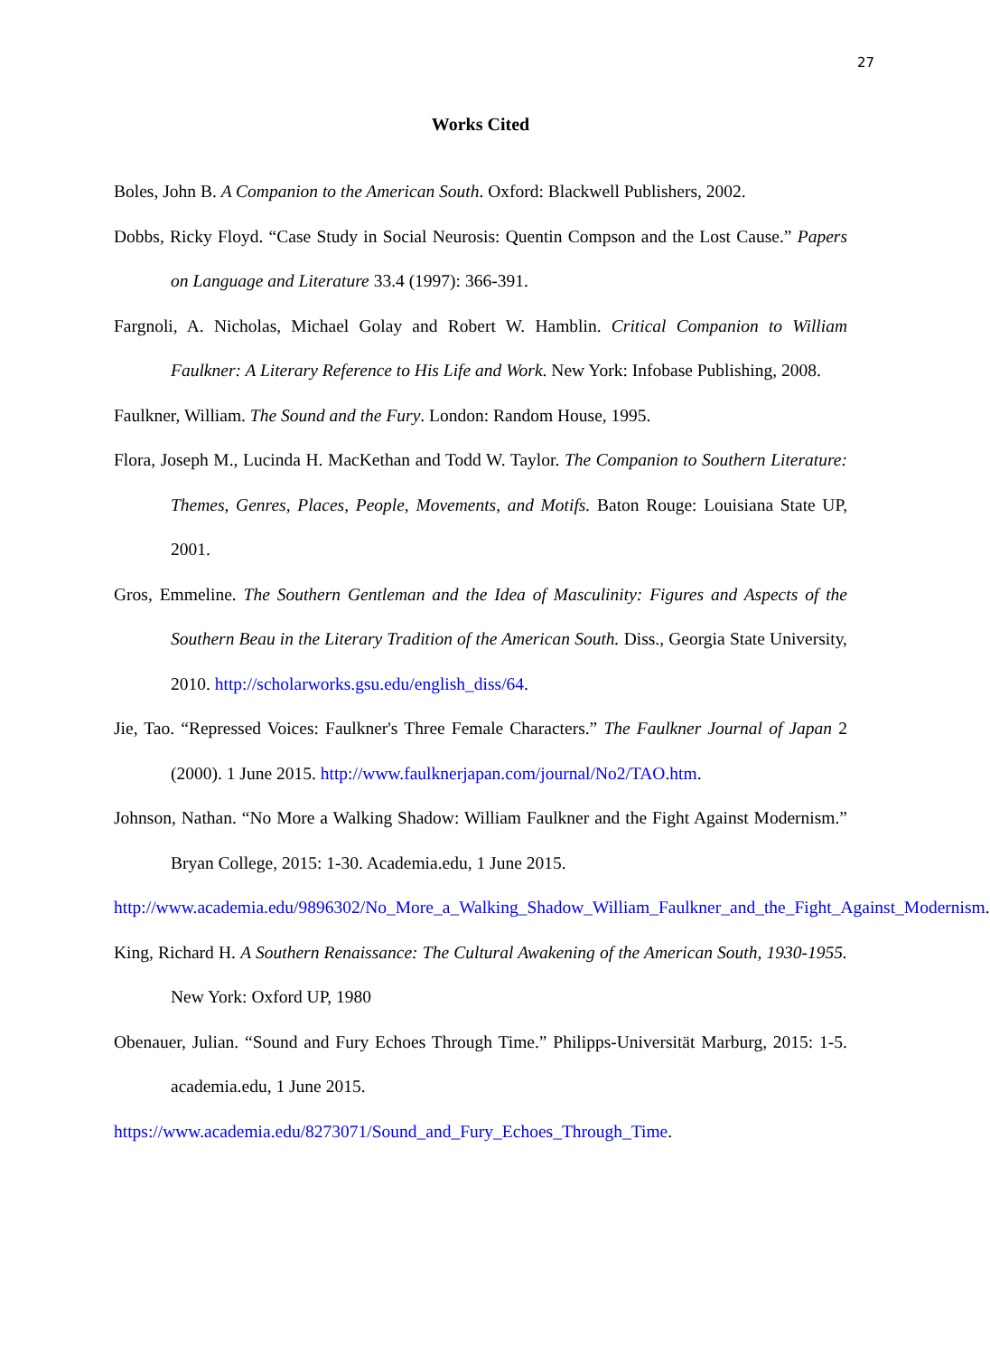27
Works Cited
Boles, John B. A Companion to the American South. Oxford: Blackwell Publishers, 2002.
Dobbs, Ricky Floyd. “Case Study in Social Neurosis: Quentin Compson and the Lost Cause.” Papers on Language and Literature 33.4 (1997): 366-391.
Fargnoli, A. Nicholas, Michael Golay and Robert W. Hamblin. Critical Companion to William Faulkner: A Literary Reference to His Life and Work. New York: Infobase Publishing, 2008.
Faulkner, William. The Sound and the Fury. London: Random House, 1995.
Flora, Joseph M., Lucinda H. MacKethan and Todd W. Taylor. The Companion to Southern Literature: Themes, Genres, Places, People, Movements, and Motifs. Baton Rouge: Louisiana State UP, 2001.
Gros, Emmeline. The Southern Gentleman and the Idea of Masculinity: Figures and Aspects of the Southern Beau in the Literary Tradition of the American South. Diss., Georgia State University, 2010. http://scholarworks.gsu.edu/english_diss/64.
Jie, Tao. “Repressed Voices: Faulkner's Three Female Characters.” The Faulkner Journal of Japan 2 (2000). 1 June 2015. http://www.faulknerjapan.com/journal/No2/TAO.htm.
Johnson, Nathan. “No More a Walking Shadow: William Faulkner and the Fight Against Modernism.” Bryan College, 2015: 1-30. Academia.edu, 1 June 2015.
http://www.academia.edu/9896302/No_More_a_Walking_Shadow_William_Faulkner_and_the_Fight_Against_Modernism.
King, Richard H. A Southern Renaissance: The Cultural Awakening of the American South, 1930-1955. New York: Oxford UP, 1980
Obenauer, Julian. “Sound and Fury Echoes Through Time.” Philipps-Universität Marburg, 2015: 1-5. academia.edu, 1 June 2015.
https://www.academia.edu/8273071/Sound_and_Fury_Echoes_Through_Time.